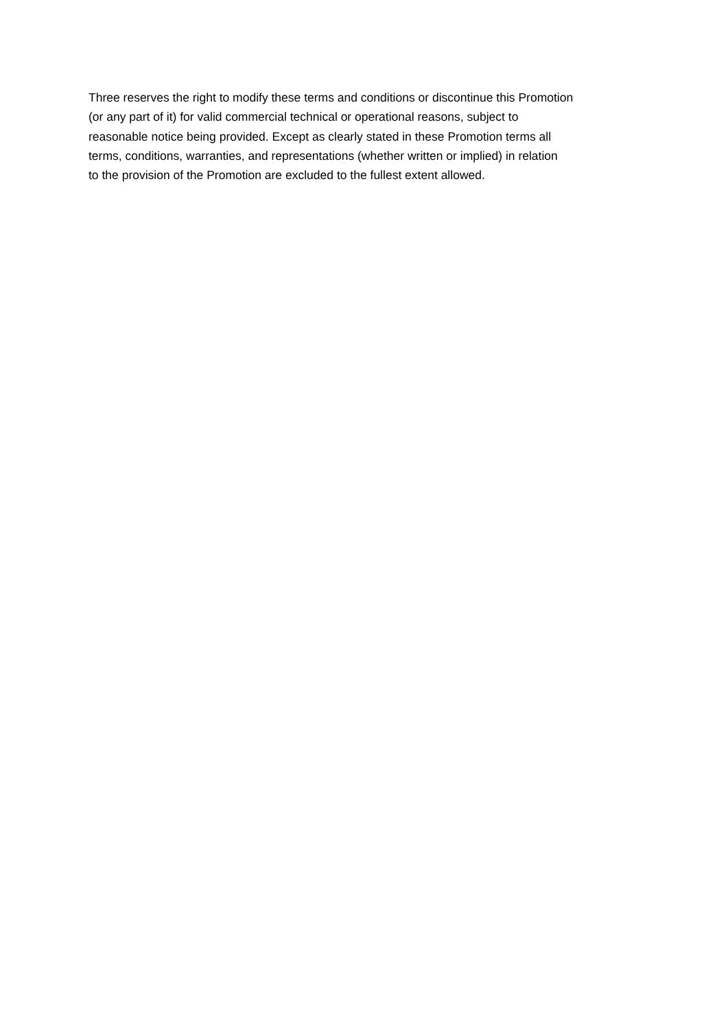Three reserves the right to modify these terms and conditions or discontinue this Promotion
(or any part of it) for valid commercial technical or operational reasons, subject to
reasonable notice being provided. Except as clearly stated in these Promotion terms all
terms, conditions, warranties, and representations (whether written or implied) in relation
to the provision of the Promotion are excluded to the fullest extent allowed.